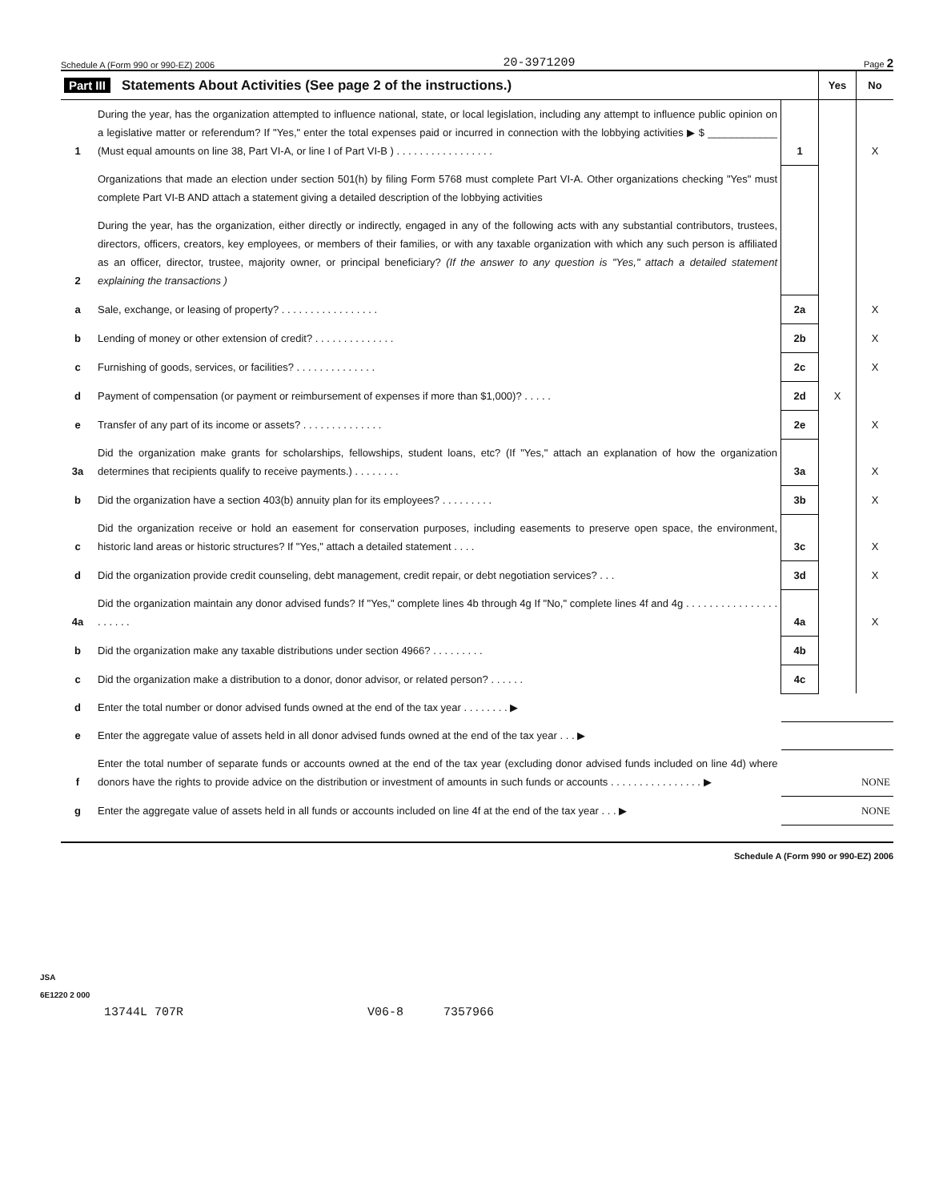Schedule A (Form 990 or 990-EZ) 2006 20-3971209 Page 2
| Part III Statements About Activities (See page 2 of the instructions.) | | | Yes | No |
| 1 | During the year, has the organization attempted to influence national, state, or local legislation, including any attempt to influence public opinion on a legislative matter or referendum? If "Yes," enter the total expenses paid or incurred in connection with the lobbying activities ▶ $ ____________ (Must equal amounts on line 38, Part VI-A, or line I of Part VI-B ) . . . . . . . . . . . . . . . . . | 1 | | X |
| | Organizations that made an election under section 501(h) by filing Form 5768 must complete Part VI-A. Other organizations checking "Yes" must complete Part VI-B AND attach a statement giving a detailed description of the lobbying activities | | | |
| 2 | During the year, has the organization, either directly or indirectly, engaged in any of the following acts with any substantial contributors, trustees, directors, officers, creators, key employees, or members of their families, or with any taxable organization with which any such person is affiliated as an officer, director, trustee, majority owner, or principal beneficiary? (If the answer to any question is "Yes," attach a detailed statement explaining the transactions ) | | | |
| a | Sale, exchange, or leasing of property? . . . . . . . . . . . . . . . . . | 2a | | X |
| b | Lending of money or other extension of credit? . . . . . . . . . . . . . . | 2b | | X |
| c | Furnishing of goods, services, or facilities? . . . . . . . . . . . . . . | 2c | | X |
| d | Payment of compensation (or payment or reimbursement of expenses if more than $1,000)? . . . . . | 2d | X | |
| e | Transfer of any part of its income or assets? . . . . . . . . . . . . . . | 2e | | X |
| 3a | Did the organization make grants for scholarships, fellowships, student loans, etc? (If "Yes," attach an explanation of how the organization determines that recipients qualify to receive payments.) . . . . . . . . | 3a | | X |
| b | Did the organization have a section 403(b) annuity plan for its employees? . . . . . . . . . | 3b | | X |
| c | Did the organization receive or hold an easement for conservation purposes, including easements to preserve open space, the environment, historic land areas or historic structures? If "Yes," attach a detailed statement . . . . | 3c | | X |
| d | Did the organization provide credit counseling, debt management, credit repair, or debt negotiation services? . . . | 3d | | X |
| 4a | Did the organization maintain any donor advised funds? If "Yes," complete lines 4b through 4g If "No," complete lines 4f and 4g . . . . . . . . . . . . . . . . . . . . . . | 4a | | X |
| b | Did the organization make any taxable distributions under section 4966? . . . . . . . . . | 4b | | |
| c | Did the organization make a distribution to a donor, donor advisor, or related person? . . . . . . | 4c | | |
| d | Enter the total number or donor advised funds owned at the end of the tax year . . . . . . . . ▶ | | | |
| e | Enter the aggregate value of assets held in all donor advised funds owned at the end of the tax year . . . ▶ | | | |
| f | Enter the total number of separate funds or accounts owned at the end of the tax year (excluding donor advised funds included on line 4d) where donors have the rights to provide advice on the distribution or investment of amounts in such funds or accounts . . . . . . . . . . . . . . . . ▶ | NONE | | |
| g | Enter the aggregate value of assets held in all funds or accounts included on line 4f at the end of the tax year . . . ▶ | NONE | | |
Schedule A (Form 990 or 990-EZ) 2006
JSA
6E1220 2 000
13744L 707R V06-8 7357966